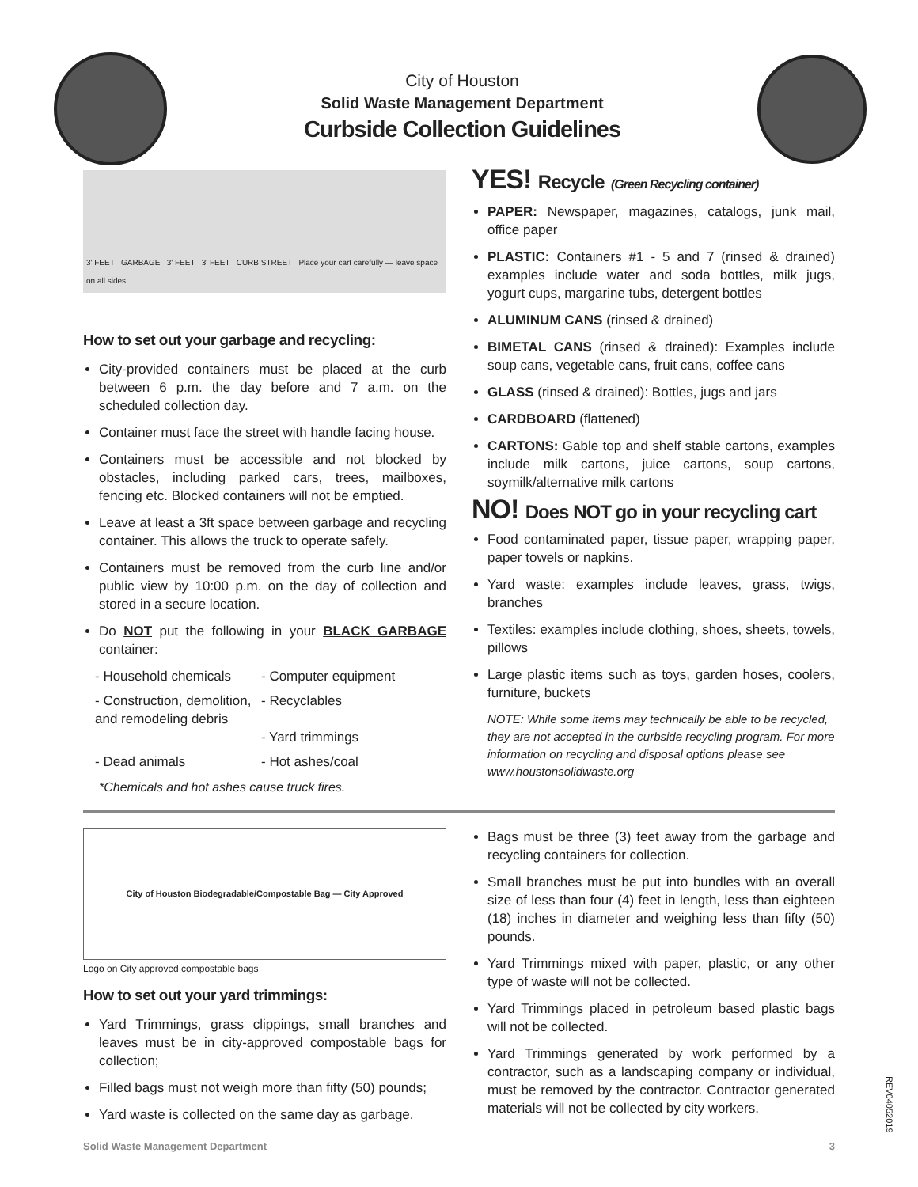City of Houston
Solid Waste Management Department
Curbside Collection Guidelines
3' FEET GARBAGE 3' FEET 3' FEET CURB STREET Place your cart carefully — leave space on all sides.
How to set out your garbage and recycling:
City-provided containers must be placed at the curb between 6 p.m. the day before and 7 a.m. on the scheduled collection day.
Container must face the street with handle facing house.
Containers must be accessible and not blocked by obstacles, including parked cars, trees, mailboxes, fencing etc. Blocked containers will not be emptied.
Leave at least a 3ft space between garbage and recycling container. This allows the truck to operate safely.
Containers must be removed from the curb line and/or public view by 10:00 p.m. on the day of collection and stored in a secure location.
Do NOT put the following in your BLACK GARBAGE container:
- Household chemicals
- Computer equipment
- Construction, demolition, and remodeling debris
- Recyclables
- Yard trimmings
- Dead animals
- Hot ashes/coal
*Chemicals and hot ashes cause truck fires.
YES! Recycle (Green Recycling container)
PAPER: Newspaper, magazines, catalogs, junk mail, office paper
PLASTIC: Containers #1 - 5 and 7 (rinsed & drained) examples include water and soda bottles, milk jugs, yogurt cups, margarine tubs, detergent bottles
ALUMINUM CANS (rinsed & drained)
BIMETAL CANS (rinsed & drained): Examples include soup cans, vegetable cans, fruit cans, coffee cans
GLASS (rinsed & drained): Bottles, jugs and jars
CARDBOARD (flattened)
CARTONS: Gable top and shelf stable cartons, examples include milk cartons, juice cartons, soup cartons, soymilk/alternative milk cartons
NO! Does NOT go in your recycling cart
Food contaminated paper, tissue paper, wrapping paper, paper towels or napkins.
Yard waste: examples include leaves, grass, twigs, branches
Textiles: examples include clothing, shoes, sheets, towels, pillows
Large plastic items such as toys, garden hoses, coolers, furniture, buckets
NOTE: While some items may technically be able to be recycled, they are not accepted in the curbside recycling program. For more information on recycling and disposal options please see www.houstonsolidwaste.org
City of Houston Biodegradable/Compostable Bag — City Approved
Logo on City approved compostable bags
How to set out your yard trimmings:
Yard Trimmings, grass clippings, small branches and leaves must be in city-approved compostable bags for collection;
Filled bags must not weigh more than fifty (50) pounds;
Yard waste is collected on the same day as garbage.
Bags must be three (3) feet away from the garbage and recycling containers for collection.
Small branches must be put into bundles with an overall size of less than four (4) feet in length, less than eighteen (18) inches in diameter and weighing less than fifty (50) pounds.
Yard Trimmings mixed with paper, plastic, or any other type of waste will not be collected.
Yard Trimmings placed in petroleum based plastic bags will not be collected.
Yard Trimmings generated by work performed by a contractor, such as a landscaping company or individual, must be removed by the contractor. Contractor generated materials will not be collected by city workers.
Solid Waste Management Department 3
REV04052019